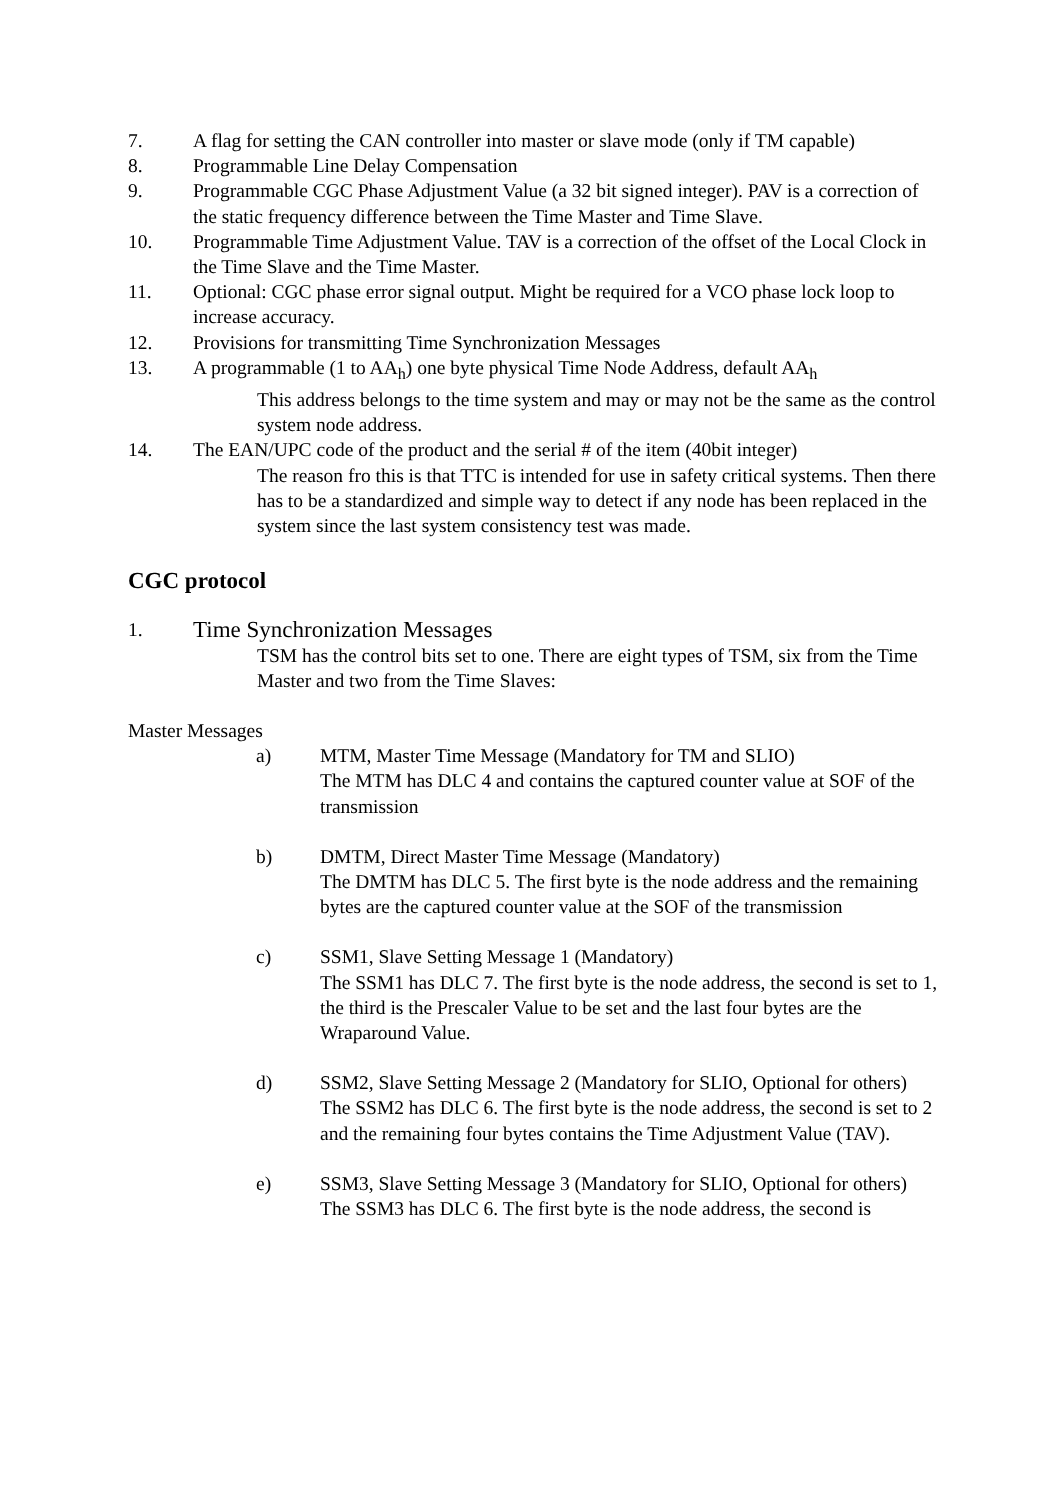7. A flag for setting the CAN controller into master or slave mode (only if TM capable)
8. Programmable Line Delay Compensation
9. Programmable CGC Phase Adjustment Value (a 32 bit signed integer). PAV is a correction of the static frequency difference between the Time Master and Time Slave.
10. Programmable Time Adjustment Value. TAV is a correction of the offset of the Local Clock in the Time Slave and the Time Master.
11. Optional: CGC phase error signal output. Might be required for a VCO phase lock loop to increase accuracy.
12. Provisions for transmitting Time Synchronization Messages
13. A programmable (1 to AA<sub>h</sub>) one byte physical Time Node Address, default AA<sub>h</sub>
This address belongs to the time system and may or may not be the same as the control system node address.
14. The EAN/UPC code of the product and the serial # of the item (40bit integer)
The reason fro this is that TTC is intended for use in safety critical systems. Then there has to be a standardized and simple way to detect if any node has been replaced in the system since the last system consistency test was made.
CGC protocol
1. Time Synchronization Messages
TSM has the control bits set to one. There are eight types of TSM, six from the Time Master and two from the Time Slaves:
Master Messages
a) MTM, Master Time Message (Mandatory for TM and SLIO)
The MTM has DLC 4 and contains the captured counter value at SOF of the transmission
b) DMTM, Direct Master Time Message (Mandatory)
The DMTM has DLC 5. The first byte is the node address and the remaining bytes are the captured counter value at the SOF of the transmission
c) SSM1, Slave Setting Message 1 (Mandatory)
The SSM1 has DLC 7. The first byte is the node address, the second is set to 1, the third is the Prescaler Value to be set and the last four bytes are the Wraparound Value.
d) SSM2, Slave Setting Message 2 (Mandatory for SLIO, Optional for others)
The SSM2 has DLC 6. The first byte is the node address, the second is set to 2 and the remaining four bytes contains the Time Adjustment Value (TAV).
e) SSM3, Slave Setting Message 3 (Mandatory for SLIO, Optional for others)
The SSM3 has DLC 6. The first byte is the node address, the second is